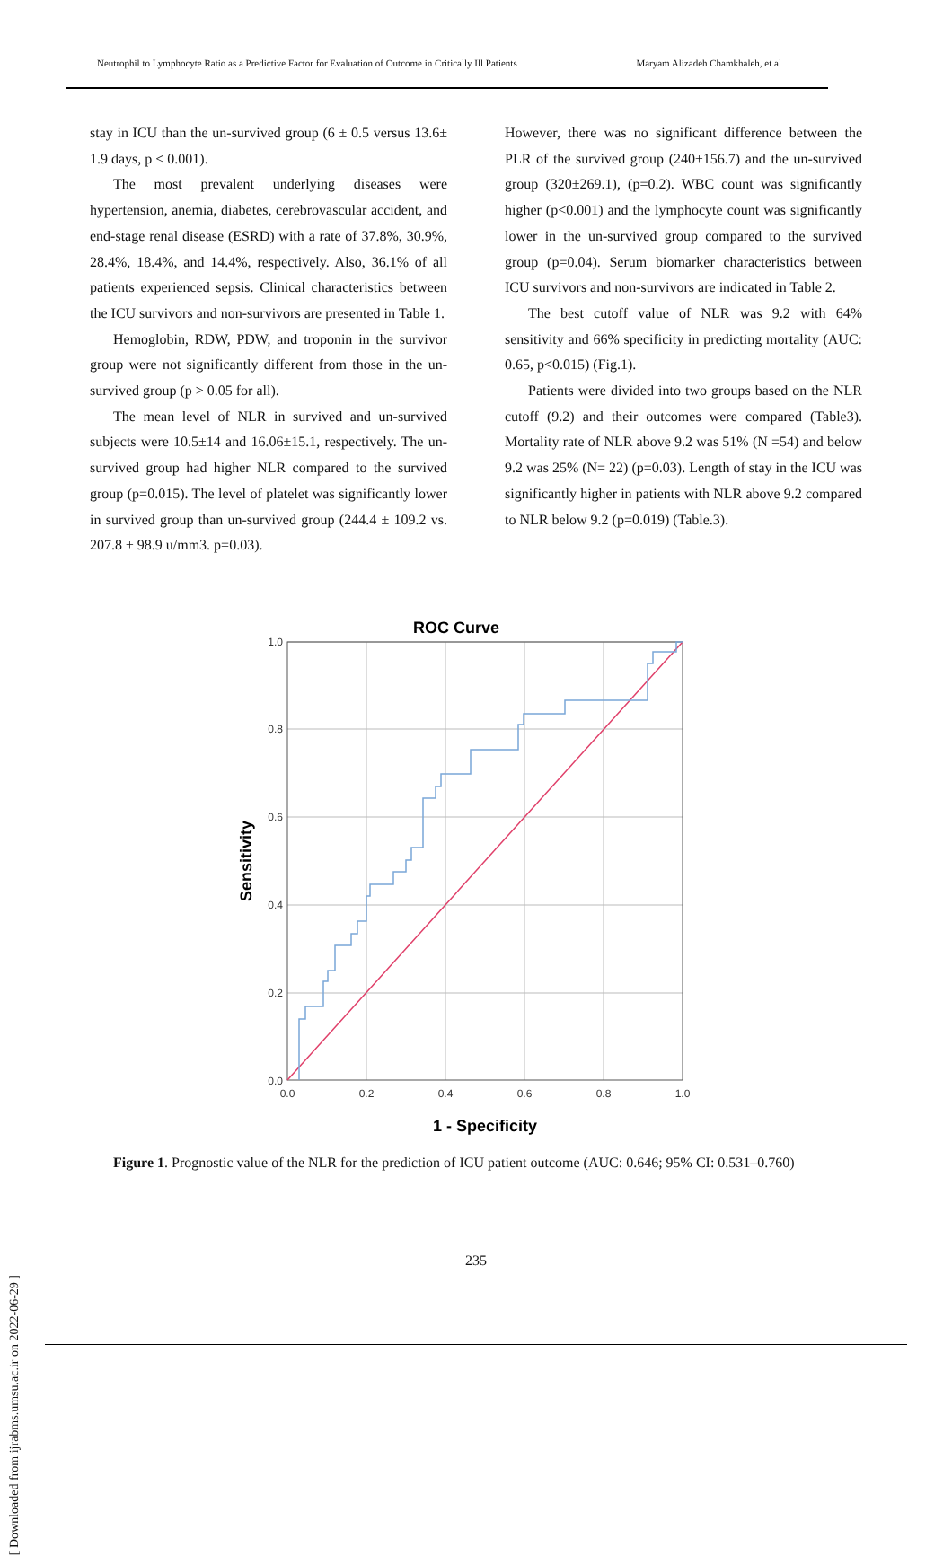Neutrophil to Lymphocyte Ratio as a Predictive Factor for Evaluation of Outcome in Critically Ill Patients Maryam Alizadeh Chamkhaleh, et al
stay in ICU than the un-survived group (6 ± 0.5 versus 13.6± 1.9 days, p < 0.001).
The most prevalent underlying diseases were hypertension, anemia, diabetes, cerebrovascular accident, and end-stage renal disease (ESRD) with a rate of 37.8%, 30.9%, 28.4%, 18.4%, and 14.4%, respectively. Also, 36.1% of all patients experienced sepsis. Clinical characteristics between the ICU survivors and non-survivors are presented in Table 1.
Hemoglobin, RDW, PDW, and troponin in the survivor group were not significantly different from those in the un-survived group (p > 0.05 for all).
The mean level of NLR in survived and un-survived subjects were 10.5±14 and 16.06±15.1, respectively. The un-survived group had higher NLR compared to the survived group (p=0.015). The level of platelet was significantly lower in survived group than un-survived group (244.4 ± 109.2 vs. 207.8 ± 98.9 u/mm3. p=0.03).
However, there was no significant difference between the PLR of the survived group (240±156.7) and the un-survived group (320±269.1), (p=0.2). WBC count was significantly higher (p<0.001) and the lymphocyte count was significantly lower in the un-survived group compared to the survived group (p=0.04). Serum biomarker characteristics between ICU survivors and non-survivors are indicated in Table 2.
The best cutoff value of NLR was 9.2 with 64% sensitivity and 66% specificity in predicting mortality (AUC: 0.65, p<0.015) (Fig.1).
Patients were divided into two groups based on the NLR cutoff (9.2) and their outcomes were compared (Table3). Mortality rate of NLR above 9.2 was 51% (N =54) and below 9.2 was 25% (N= 22) (p=0.03). Length of stay in the ICU was significantly higher in patients with NLR above 9.2 compared to NLR below 9.2 (p=0.019) (Table.3).
ROC Curve
1.0
0.8
0.6
0.4
0.2
0.0
0.0
0.2
0.4
0.6
0.8
1.0
1 - Specificity
Sensitivity
Figure 1. Prognostic value of the NLR for the prediction of ICU patient outcome (AUC: 0.646; 95% CI: 0.531–0.760)
235
[ Downloaded from ijrabms.umsu.ac.ir on 2022-06-29 ]